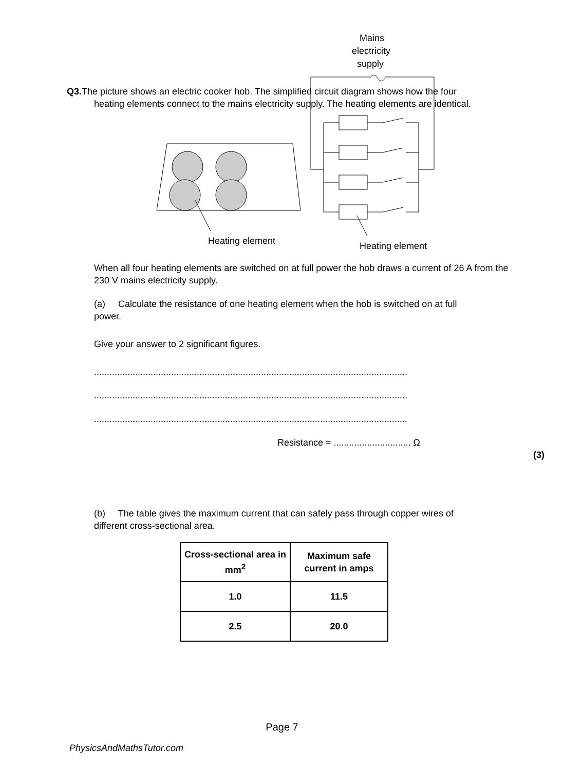Q3. The picture shows an electric cooker hob. The simplified circuit diagram shows how the four
heating elements connect to the mains electricity supply. The heating elements are identical.
Heating element
Mains
electricity
supply
Heating element
When all four heating elements are switched on at full power the hob draws a current of 26 A from the 230 V mains electricity supply.
(a) Calculate the resistance of one heating element when the hob is switched on at full
power.
Give your answer to 2 significant figures.
..........................................................................................................................
..........................................................................................................................
..........................................................................................................................
Resistance = .............................. Ω
(3)
(b) The table gives the maximum current that can safely pass through copper wires of
different cross-sectional area.
| Cross-sectional area in mm<sup>2</sup> | Maximum safe current in amps |
| --- | --- |
| 1.0 | 11.5 |
| 2.5 | 20.0 |
Page 7
PhysicsAndMathsTutor.com